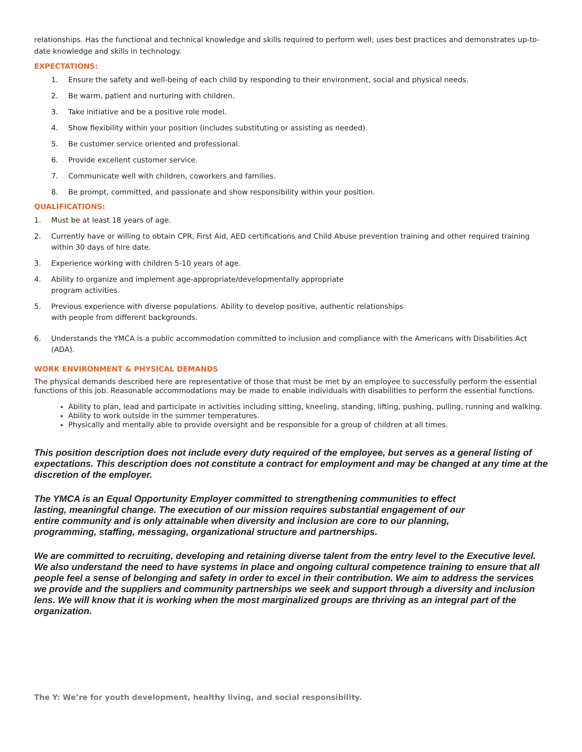relationships. Has the functional and technical knowledge and skills required to perform well; uses best practices and demonstrates up-to-date knowledge and skills in technology.
EXPECTATIONS:
1. Ensure the safety and well-being of each child by responding to their environment, social and physical needs.
2. Be warm, patient and nurturing with children.
3. Take initiative and be a positive role model.
4. Show flexibility within your position (includes substituting or assisting as needed).
5. Be customer service oriented and professional.
6. Provide excellent customer service.
7. Communicate well with children, coworkers and families.
8. Be prompt, committed, and passionate and show responsibility within your position.
QUALIFICATIONS:
1. Must be at least 18 years of age.
2. Currently have or willing to obtain CPR, First Aid, AED certifications and Child Abuse prevention training and other required training within 30 days of hire date.
3. Experience working with children 5-10 years of age.
4. Ability to organize and implement age-appropriate/developmentally appropriate
program activities.
5. Previous experience with diverse populations. Ability to develop positive, authentic relationships
with people from different backgrounds.
6. Understands the YMCA is a public accommodation committed to inclusion and compliance with the Americans with Disabilities Act (ADA).
WORK ENVIRONMENT & PHYSICAL DEMANDS
The physical demands described here are representative of those that must be met by an employee to successfully perform the essential functions of this job. Reasonable accommodations may be made to enable individuals with disabilities to perform the essential functions.
Ability to plan, lead and participate in activities including sitting, kneeling, standing, lifting, pushing, pulling, running and walking.
Ability to work outside in the summer temperatures.
Physically and mentally able to provide oversight and be responsible for a group of children at all times.
This position description does not include every duty required of the employee, but serves as a general listing of expectations. This description does not constitute a contract for employment and may be changed at any time at the discretion of the employer.
The YMCA is an Equal Opportunity Employer committed to strengthening communities to effect lasting, meaningful change. The execution of our mission requires substantial engagement of our entire community and is only attainable when diversity and inclusion are core to our planning, programming, staffing, messaging, organizational structure and partnerships.
We are committed to recruiting, developing and retaining diverse talent from the entry level to the Executive level. We also understand the need to have systems in place and ongoing cultural competence training to ensure that all people feel a sense of belonging and safety in order to excel in their contribution. We aim to address the services we provide and the suppliers and community partnerships we seek and support through a diversity and inclusion lens. We will know that it is working when the most marginalized groups are thriving as an integral part of the organization.
The Y: We’re for youth development, healthy living, and social responsibility.